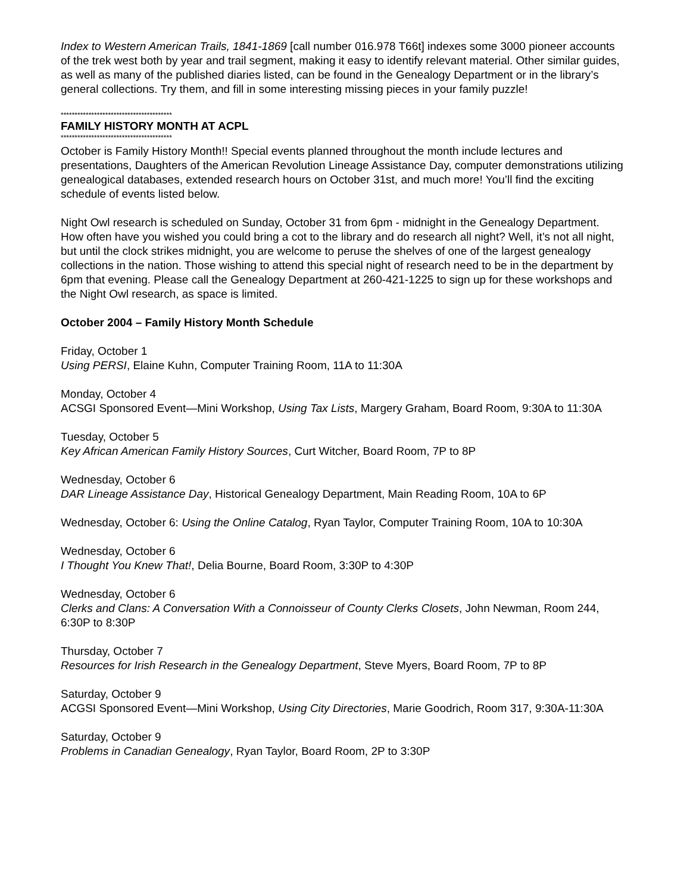Index to Western American Trails, 1841-1869 [call number 016.978 T66t] indexes some 3000 pioneer accounts of the trek west both by year and trail segment, making it easy to identify relevant material. Other similar guides, as well as many of the published diaries listed, can be found in the Genealogy Department or in the library’s general collections. Try them, and fill in some interesting missing pieces in your family puzzle!
****************************************
FAMILY HISTORY MONTH AT ACPL
****************************************
October is Family History Month!! Special events planned throughout the month include lectures and presentations, Daughters of the American Revolution Lineage Assistance Day, computer demonstrations utilizing genealogical databases, extended research hours on October 31st, and much more! You’ll find the exciting schedule of events listed below.
Night Owl research is scheduled on Sunday, October 31 from 6pm - midnight in the Genealogy Department. How often have you wished you could bring a cot to the library and do research all night? Well, it’s not all night, but until the clock strikes midnight, you are welcome to peruse the shelves of one of the largest genealogy collections in the nation. Those wishing to attend this special night of research need to be in the department by 6pm that evening. Please call the Genealogy Department at 260-421-1225 to sign up for these workshops and the Night Owl research, as space is limited.
October 2004 – Family History Month Schedule
Friday, October 1
Using PERSI, Elaine Kuhn, Computer Training Room, 11A to 11:30A
Monday, October 4
ACSGI Sponsored Event—Mini Workshop, Using Tax Lists, Margery Graham, Board Room, 9:30A to 11:30A
Tuesday, October 5
Key African American Family History Sources, Curt Witcher, Board Room, 7P to 8P
Wednesday, October 6
DAR Lineage Assistance Day, Historical Genealogy Department, Main Reading Room, 10A to 6P
Wednesday, October 6: Using the Online Catalog, Ryan Taylor, Computer Training Room, 10A to 10:30A
Wednesday, October 6
I Thought You Knew That!, Delia Bourne, Board Room, 3:30P to 4:30P
Wednesday, October 6
Clerks and Clans: A Conversation With a Connoisseur of County Clerks Closets, John Newman, Room 244, 6:30P to 8:30P
Thursday, October 7
Resources for Irish Research in the Genealogy Department, Steve Myers, Board Room, 7P to 8P
Saturday, October 9
ACGSI Sponsored Event—Mini Workshop, Using City Directories, Marie Goodrich, Room 317, 9:30A-11:30A
Saturday, October 9
Problems in Canadian Genealogy, Ryan Taylor, Board Room, 2P to 3:30P